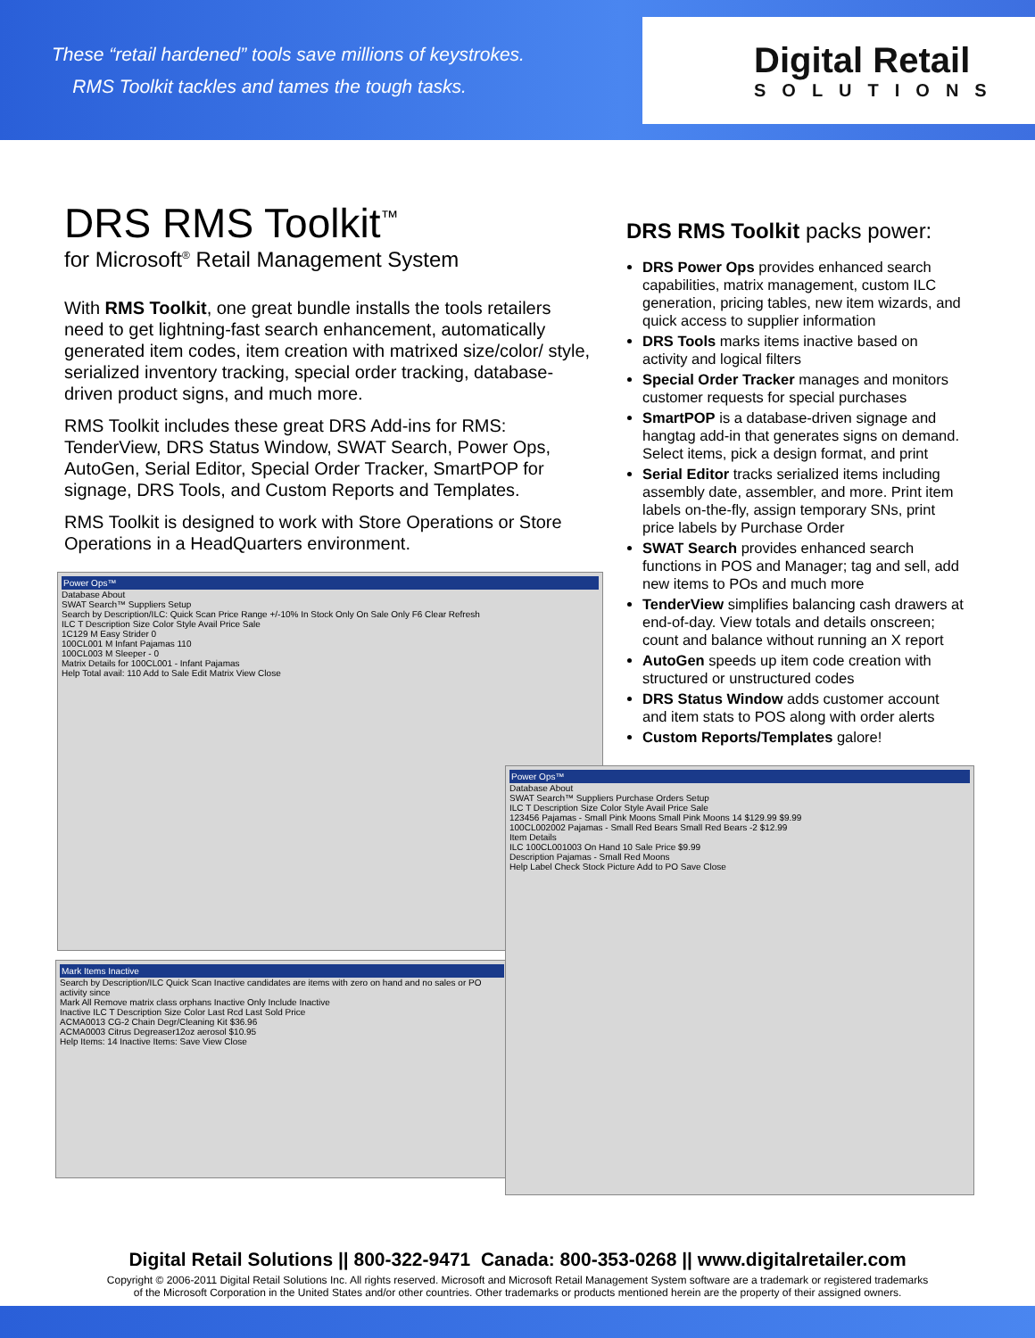These “retail hardened” tools save millions of keystrokes.
RMS Toolkit tackles and tames the tough tasks.
Digital Retail
SOLUTIONS
DRS RMS Toolkit<sup>™</sup>
for Microsoft<sup>®</sup> Retail Management System
With RMS Toolkit, one great bundle installs the tools retailers need to get lightning-fast search enhancement, automatically generated item codes, item creation with matrixed size/color/ style, serialized inventory tracking, special order tracking, database-driven product signs, and much more.
RMS Toolkit includes these great DRS Add-ins for RMS: TenderView, DRS Status Window, SWAT Search, Power Ops, AutoGen, Serial Editor, Special Order Tracker, SmartPOP for signage, DRS Tools, and Custom Reports and Templates.
RMS Toolkit is designed to work with Store Operations or Store Operations in a HeadQuarters environment.
Power Ops™
Database About
SWAT Search™ Suppliers Setup
Search by Description/ILC: Quick Scan Price Range +/-10% In Stock Only On Sale Only F6 Clear Refresh
ILC T Description Size Color Style Avail Price Sale
1C129 M Easy Strider 0
100CL001 M Infant Pajamas 110
100CL003 M Sleeper - 0
Matrix Details for 100CL001 - Infant Pajamas
Help Total avail: 110 Add to Sale Edit Matrix View Close
Mark Items Inactive
Search by Description/ILC Quick Scan Inactive candidates are items with zero on hand and no sales or PO activity since
Mark All Remove matrix class orphans Inactive Only Include Inactive
Inactive ILC T Description Size Color Last Rcd Last Sold Price
ACMA0013 CG-2 Chain Degr/Cleaning Kit $36.96
ACMA0003 Citrus Degreaser12oz aerosol $10.95
Help Items: 14 Inactive Items: Save View Close
DRS RMS Toolkit packs power:
DRS Power Ops provides enhanced search capabilities, matrix management, custom ILC generation, pricing tables, new item wizards, and quick access to supplier information
DRS Tools marks items inactive based on activity and logical filters
Special Order Tracker manages and monitors customer requests for special purchases
SmartPOP is a database-driven signage and hangtag add-in that generates signs on demand. Select items, pick a design format, and print
Serial Editor tracks serialized items including assembly date, assembler, and more. Print item labels on-the-fly, assign temporary SNs, print price labels by Purchase Order
SWAT Search provides enhanced search functions in POS and Manager; tag and sell, add new items to POs and much more
TenderView simplifies balancing cash drawers at end-of-day. View totals and details onscreen; count and balance without running an X report
AutoGen speeds up item code creation with structured or unstructured codes
DRS Status Window adds customer account and item stats to POS along with order alerts
Custom Reports/Templates galore!
Power Ops™
Database About
SWAT Search™ Suppliers Purchase Orders Setup
ILC T Description Size Color Style Avail Price Sale
123456 Pajamas - Small Pink Moons Small Pink Moons 14 $129.99 $9.99
100CL002002 Pajamas - Small Red Bears Small Red Bears -2 $12.99
Item Details
ILC 100CL001003 On Hand 10 Sale Price $9.99
Description Pajamas - Small Red Moons
Help Label Check Stock Picture Add to PO Save Close
Digital Retail Solutions || 800-322-9471 Canada: 800-353-0268 || www.digitalretailer.com
Copyright © 2006-2011 Digital Retail Solutions Inc. All rights reserved. Microsoft and Microsoft Retail Management System software are a trademark or registered trademarks
of the Microsoft Corporation in the United States and/or other countries. Other trademarks or products mentioned herein are the property of their assigned owners.